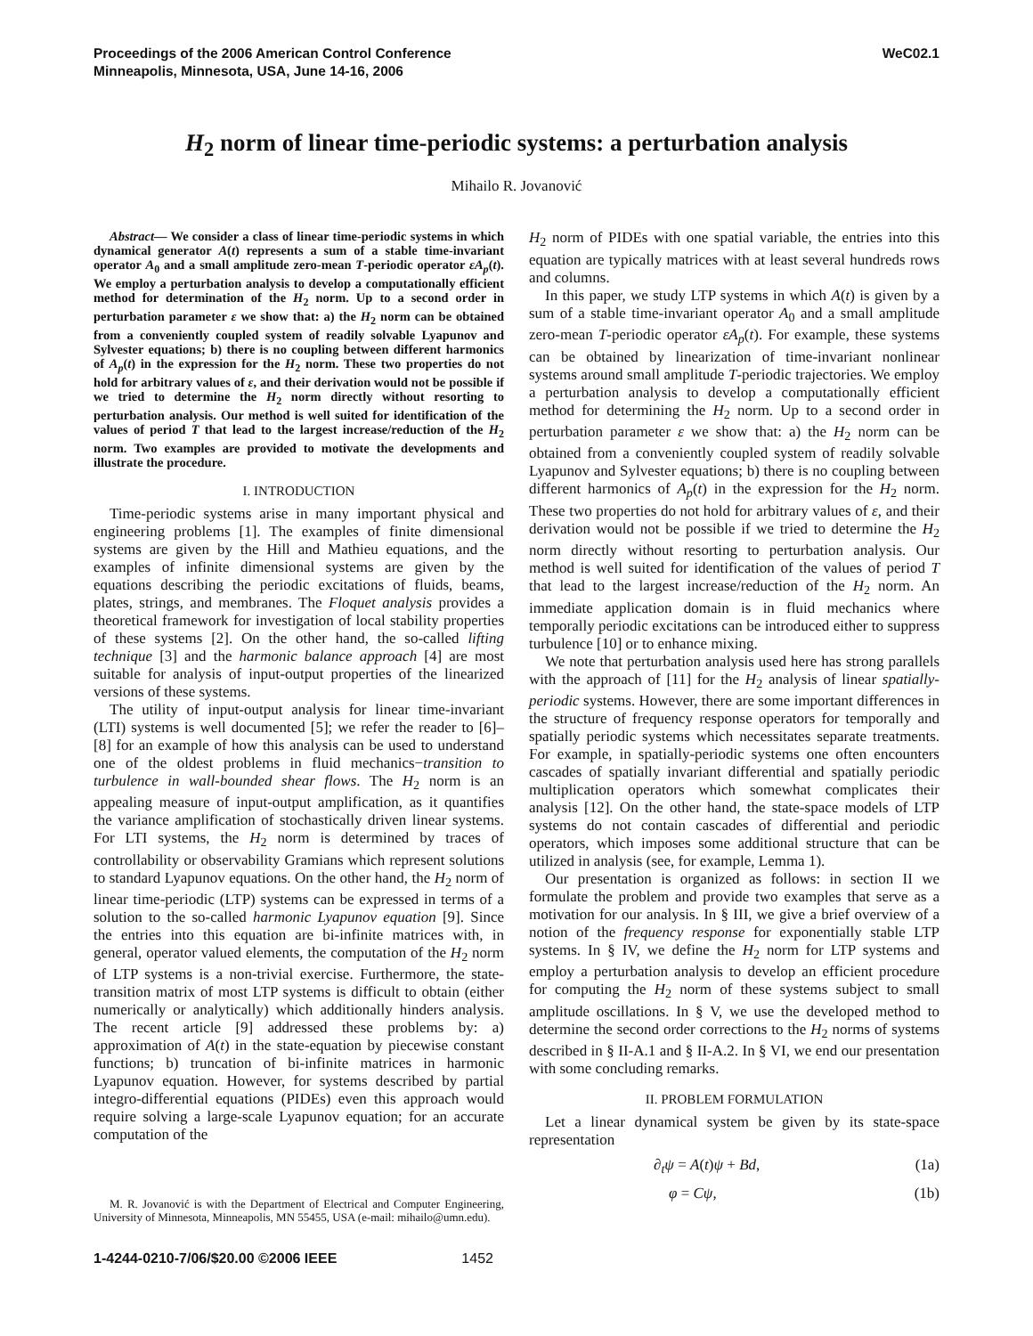Proceedings of the 2006 American Control Conference
Minneapolis, Minnesota, USA, June 14-16, 2006
WeC02.1
H<sub>2</sub> norm of linear time-periodic systems: a perturbation analysis
Mihailo R. Jovanović
Abstract— We consider a class of linear time-periodic systems in which dynamical generator A(t) represents a sum of a stable time-invariant operator A<sub>0</sub> and a small amplitude zero-mean T-periodic operator εA<sub>p</sub>(t). We employ a perturbation analysis to develop a computationally efficient method for determination of the H<sub>2</sub> norm. Up to a second order in perturbation parameter ε we show that: a) the H<sub>2</sub> norm can be obtained from a conveniently coupled system of readily solvable Lyapunov and Sylvester equations; b) there is no coupling between different harmonics of A<sub>p</sub>(t) in the expression for the H<sub>2</sub> norm. These two properties do not hold for arbitrary values of ε, and their derivation would not be possible if we tried to determine the H<sub>2</sub> norm directly without resorting to perturbation analysis. Our method is well suited for identification of the values of period T that lead to the largest increase/reduction of the H<sub>2</sub> norm. Two examples are provided to motivate the developments and illustrate the procedure.
I. INTRODUCTION
Time-periodic systems arise in many important physical and engineering problems [1]. The examples of finite dimensional systems are given by the Hill and Mathieu equations, and the examples of infinite dimensional systems are given by the equations describing the periodic excitations of fluids, beams, plates, strings, and membranes. The Floquet analysis provides a theoretical framework for investigation of local stability properties of these systems [2]. On the other hand, the so-called lifting technique [3] and the harmonic balance approach [4] are most suitable for analysis of input-output properties of the linearized versions of these systems.
The utility of input-output analysis for linear time-invariant (LTI) systems is well documented [5]; we refer the reader to [6]–[8] for an example of how this analysis can be used to understand one of the oldest problems in fluid mechanics−transition to turbulence in wall-bounded shear flows. The H<sub>2</sub> norm is an appealing measure of input-output amplification, as it quantifies the variance amplification of stochastically driven linear systems. For LTI systems, the H<sub>2</sub> norm is determined by traces of controllability or observability Gramians which represent solutions to standard Lyapunov equations. On the other hand, the H<sub>2</sub> norm of linear time-periodic (LTP) systems can be expressed in terms of a solution to the so-called harmonic Lyapunov equation [9]. Since the entries into this equation are bi-infinite matrices with, in general, operator valued elements, the computation of the H<sub>2</sub> norm of LTP systems is a non-trivial exercise. Furthermore, the state-transition matrix of most LTP systems is difficult to obtain (either numerically or analytically) which additionally hinders analysis. The recent article [9] addressed these problems by: a) approximation of A(t) in the state-equation by piecewise constant functions; b) truncation of bi-infinite matrices in harmonic Lyapunov equation. However, for systems described by partial integro-differential equations (PIDEs) even this approach would require solving a large-scale Lyapunov equation; for an accurate computation of the
M. R. Jovanović is with the Department of Electrical and Computer Engineering, University of Minnesota, Minneapolis, MN 55455, USA (e-mail: mihailo@umn.edu).
H<sub>2</sub> norm of PIDEs with one spatial variable, the entries into this equation are typically matrices with at least several hundreds rows and columns.
In this paper, we study LTP systems in which A(t) is given by a sum of a stable time-invariant operator A<sub>0</sub> and a small amplitude zero-mean T-periodic operator εA<sub>p</sub>(t). For example, these systems can be obtained by linearization of time-invariant nonlinear systems around small amplitude T-periodic trajectories. We employ a perturbation analysis to develop a computationally efficient method for determining the H<sub>2</sub> norm. Up to a second order in perturbation parameter ε we show that: a) the H<sub>2</sub> norm can be obtained from a conveniently coupled system of readily solvable Lyapunov and Sylvester equations; b) there is no coupling between different harmonics of A<sub>p</sub>(t) in the expression for the H<sub>2</sub> norm. These two properties do not hold for arbitrary values of ε, and their derivation would not be possible if we tried to determine the H<sub>2</sub> norm directly without resorting to perturbation analysis. Our method is well suited for identification of the values of period T that lead to the largest increase/reduction of the H<sub>2</sub> norm. An immediate application domain is in fluid mechanics where temporally periodic excitations can be introduced either to suppress turbulence [10] or to enhance mixing.
We note that perturbation analysis used here has strong parallels with the approach of [11] for the H<sub>2</sub> analysis of linear spatially-periodic systems. However, there are some important differences in the structure of frequency response operators for temporally and spatially periodic systems which necessitates separate treatments. For example, in spatially-periodic systems one often encounters cascades of spatially invariant differential and spatially periodic multiplication operators which somewhat complicates their analysis [12]. On the other hand, the state-space models of LTP systems do not contain cascades of differential and periodic operators, which imposes some additional structure that can be utilized in analysis (see, for example, Lemma 1).
Our presentation is organized as follows: in section II we formulate the problem and provide two examples that serve as a motivation for our analysis. In § III, we give a brief overview of a notion of the frequency response for exponentially stable LTP systems. In § IV, we define the H<sub>2</sub> norm for LTP systems and employ a perturbation analysis to develop an efficient procedure for computing the H<sub>2</sub> norm of these systems subject to small amplitude oscillations. In § V, we use the developed method to determine the second order corrections to the H<sub>2</sub> norms of systems described in § II-A.1 and § II-A.2. In § VI, we end our presentation with some concluding remarks.
II. PROBLEM FORMULATION
Let a linear dynamical system be given by its state-space representation
∂<sub>t</sub>ψ = A(t)ψ + Bd, (1a)
φ = Cψ, (1b)
1-4244-0210-7/06/$20.00 ©2006 IEEE 1452